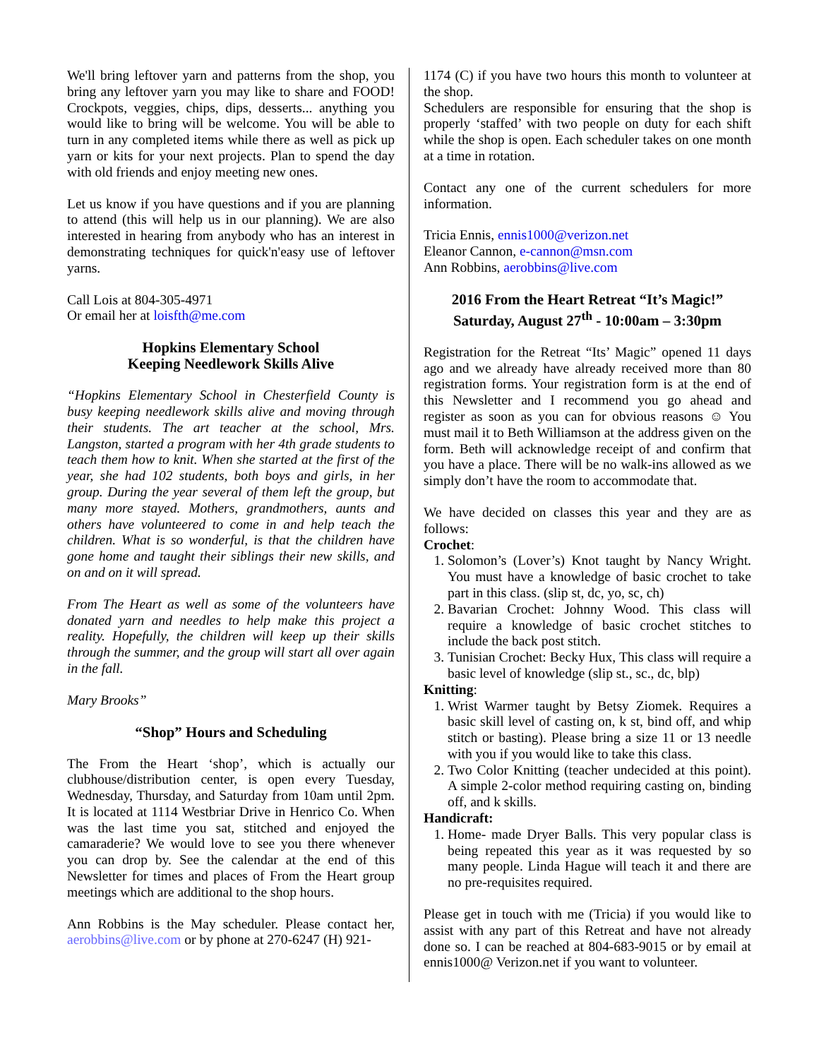We'll bring leftover yarn and patterns from the shop, you bring any leftover yarn you may like to share and FOOD! Crockpots, veggies, chips, dips, desserts... anything you would like to bring will be welcome. You will be able to turn in any completed items while there as well as pick up yarn or kits for your next projects. Plan to spend the day with old friends and enjoy meeting new ones.
Let us know if you have questions and if you are planning to attend (this will help us in our planning). We are also interested in hearing from anybody who has an interest in demonstrating techniques for quick'n'easy use of leftover yarns.
Call Lois at 804-305-4971
Or email her at loisfth@me.com
Hopkins Elementary School
Keeping Needlework Skills Alive
“Hopkins Elementary School in Chesterfield County is busy keeping needlework skills alive and moving through their students. The art teacher at the school, Mrs. Langston, started a program with her 4th grade students to teach them how to knit. When she started at the first of the year, she had 102 students, both boys and girls, in her group. During the year several of them left the group, but many more stayed. Mothers, grandmothers, aunts and others have volunteered to come in and help teach the children. What is so wonderful, is that the children have gone home and taught their siblings their new skills, and on and on it will spread.
From The Heart as well as some of the volunteers have donated yarn and needles to help make this project a reality. Hopefully, the children will keep up their skills through the summer, and the group will start all over again in the fall.
Mary Brooks”
“Shop” Hours and Scheduling
The From the Heart ‘shop’, which is actually our clubhouse/distribution center, is open every Tuesday, Wednesday, Thursday, and Saturday from 10am until 2pm. It is located at 1114 Westbriar Drive in Henrico Co. When was the last time you sat, stitched and enjoyed the camaraderie? We would love to see you there whenever you can drop by. See the calendar at the end of this Newsletter for times and places of From the Heart group meetings which are additional to the shop hours.
Ann Robbins is the May scheduler. Please contact her, aerobbins@live.com or by phone at 270-6247 (H) 921-
1174 (C) if you have two hours this month to volunteer at the shop.
Schedulers are responsible for ensuring that the shop is properly ‘staffed’ with two people on duty for each shift while the shop is open. Each scheduler takes on one month at a time in rotation.
Contact any one of the current schedulers for more information.
Tricia Ennis, ennis1000@verizon.net
Eleanor Cannon, e-cannon@msn.com
Ann Robbins, aerobbins@live.com
2016 From the Heart Retreat “It’s Magic!”
Saturday, August 27<sup>th</sup> - 10:00am – 3:30pm
Registration for the Retreat “Its’ Magic” opened 11 days ago and we already have already received more than 80 registration forms. Your registration form is at the end of this Newsletter and I recommend you go ahead and register as soon as you can for obvious reasons ☺ You must mail it to Beth Williamson at the address given on the form. Beth will acknowledge receipt of and confirm that you have a place. There will be no walk-ins allowed as we simply don’t have the room to accommodate that.
We have decided on classes this year and they are as follows:
Crochet:
1. Solomon’s (Lover’s) Knot taught by Nancy Wright. You must have a knowledge of basic crochet to take part in this class. (slip st, dc, yo, sc, ch)
2. Bavarian Crochet: Johnny Wood. This class will require a knowledge of basic crochet stitches to include the back post stitch.
3. Tunisian Crochet: Becky Hux, This class will require a basic level of knowledge (slip st., sc., dc, blp)
Knitting:
1. Wrist Warmer taught by Betsy Ziomek. Requires a basic skill level of casting on, k st, bind off, and whip stitch or basting). Please bring a size 11 or 13 needle with you if you would like to take this class.
2. Two Color Knitting (teacher undecided at this point). A simple 2-color method requiring casting on, binding off, and k skills.
Handicraft:
1. Home- made Dryer Balls. This very popular class is being repeated this year as it was requested by so many people. Linda Hague will teach it and there are no pre-requisites required.
Please get in touch with me (Tricia) if you would like to assist with any part of this Retreat and have not already done so. I can be reached at 804-683-9015 or by email at ennis1000@ Verizon.net if you want to volunteer.